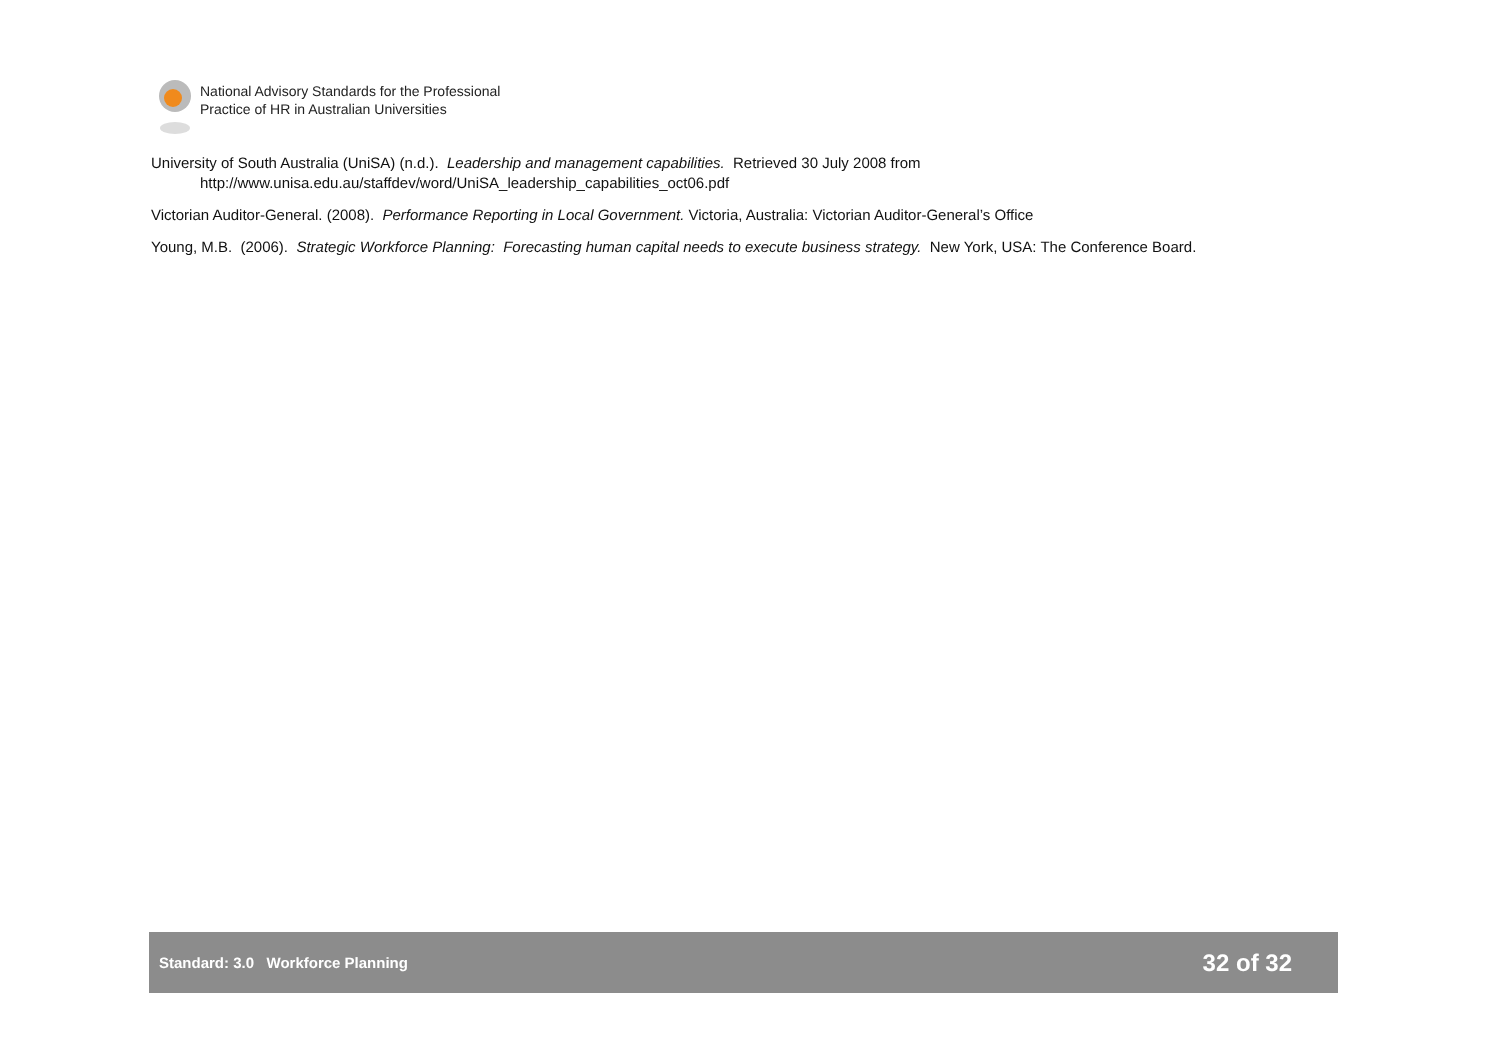National Advisory Standards for the Professional
Practice of HR in Australian Universities
University of South Australia (UniSA) (n.d.). Leadership and management capabilities. Retrieved 30 July 2008 from
http://www.unisa.edu.au/staffdev/word/UniSA_leadership_capabilities_oct06.pdf
Victorian Auditor-General. (2008). Performance Reporting in Local Government. Victoria, Australia: Victorian Auditor-General’s Office
Young, M.B. (2006). Strategic Workforce Planning: Forecasting human capital needs to execute business strategy. New York, USA: The Conference Board.
Standard: 3.0 Workforce Planning 32 of 32